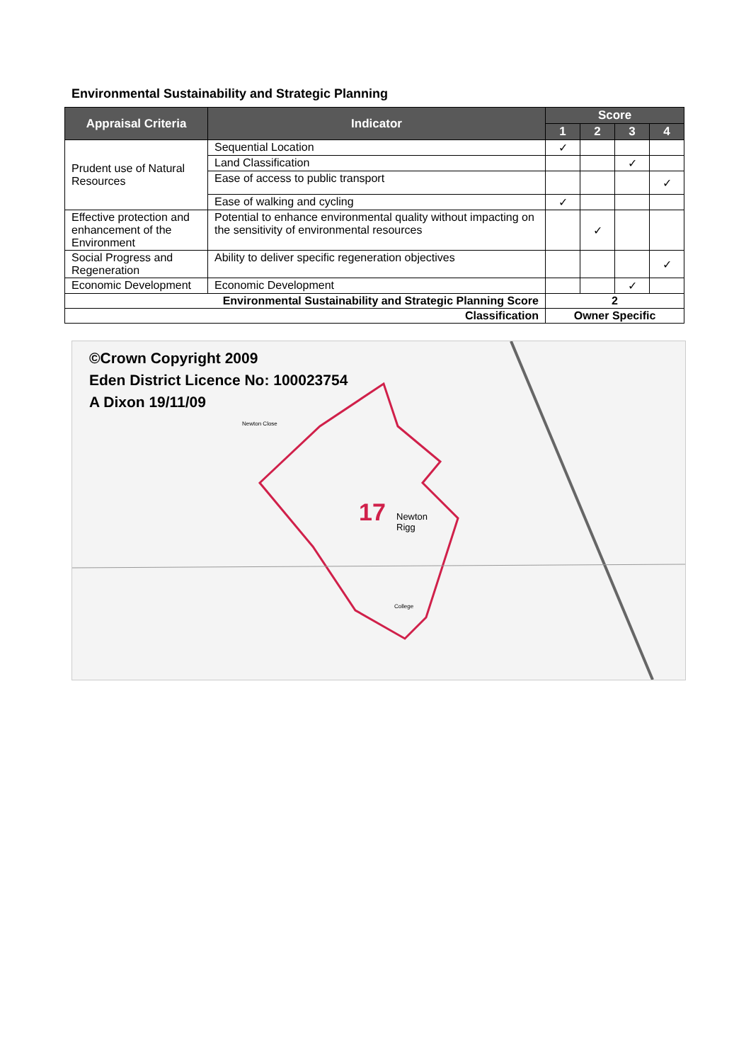Environmental Sustainability and Strategic Planning
| Appraisal Criteria | Indicator | Score | | | |
| --- | --- | --- | --- | --- | --- |
| | | 1 | 2 | 3 | 4 |
| Prudent use of Natural Resources | Sequential Location | ✓ | | | |
| | Land Classification | | | ✓ | |
| | Ease of access to public transport | | | | ✓ |
| | Ease of walking and cycling | ✓ | | | |
| Effective protection and enhancement of the Environment | Potential to enhance environmental quality without impacting on the sensitivity of environmental resources | | ✓ | | |
| Social Progress and Regeneration | Ability to deliver specific regeneration objectives | | | | ✓ |
| Economic Development | Economic Development | | | ✓ | |
| Environmental Sustainability and Strategic Planning Score | | 2 | | | |
| Classification | | Owner Specific | | | |
©Crown Copyright 2009
Eden District Licence No: 100023754
A Dixon 19/11/09
17 Newton
Rigg
Newton Close
College